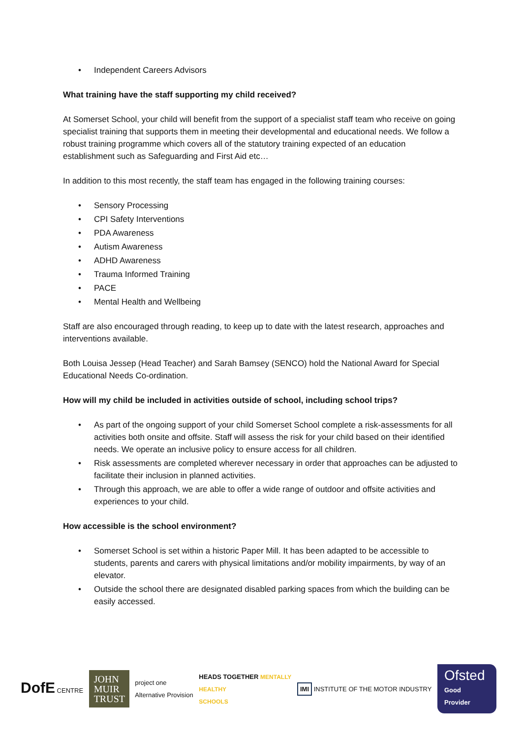Independent Careers Advisors
What training have the staff supporting my child received?
At Somerset School, your child will benefit from the support of a specialist staff team who receive on going specialist training that supports them in meeting their developmental and educational needs. We follow a robust training programme which covers all of the statutory training expected of an education establishment such as Safeguarding and First Aid etc…
In addition to this most recently, the staff team has engaged in the following training courses:
Sensory Processing
CPI Safety Interventions
PDA Awareness
Autism Awareness
ADHD Awareness
Trauma Informed Training
PACE
Mental Health and Wellbeing
Staff are also encouraged through reading, to keep up to date with the latest research, approaches and interventions available.
Both Louisa Jessep (Head Teacher) and Sarah Bamsey (SENCO) hold the National Award for Special Educational Needs Co-ordination.
How will my child be included in activities outside of school, including school trips?
As part of the ongoing support of your child Somerset School complete a risk-assessments for all activities both onsite and offsite. Staff will assess the risk for your child based on their identified needs. We operate an inclusive policy to ensure access for all children.
Risk assessments are completed wherever necessary in order that approaches can be adjusted to facilitate their inclusion in planned activities.
Through this approach, we are able to offer a wide range of outdoor and offsite activities and experiences to your child.
How accessible is the school environment?
Somerset School is set within a historic Paper Mill. It has been adapted to be accessible to students, parents and carers with physical limitations and/or mobility impairments, by way of an elevator.
Outside the school there are designated disabled parking spaces from which the building can be easily accessed.
DofE CENTRE
JOHN MUIR TRUST
project one
Alternative Provision
HEADS TOGETHER MENTALLY
HEALTHY
SCHOOLS
IMI INSTITUTE OF THE MOTOR INDUSTRY
Ofsted
Good
Provider